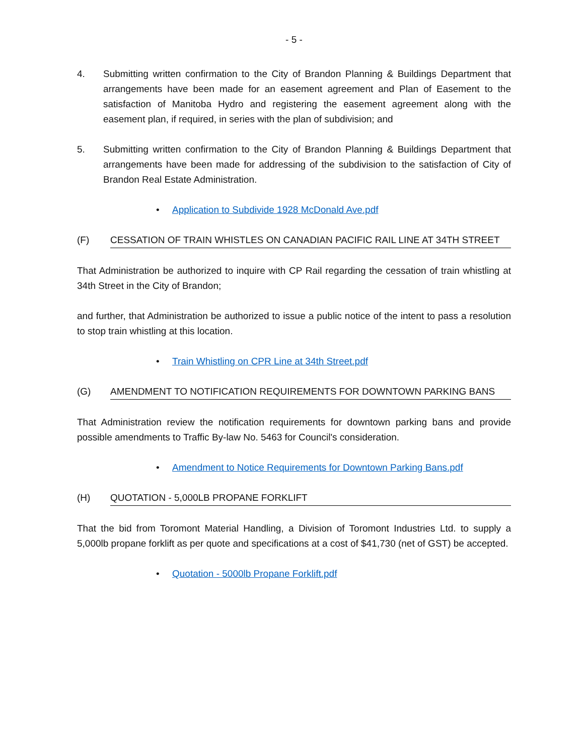- 5 -
4. Submitting written confirmation to the City of Brandon Planning & Buildings Department that arrangements have been made for an easement agreement and Plan of Easement to the satisfaction of Manitoba Hydro and registering the easement agreement along with the easement plan, if required, in series with the plan of subdivision; and
5. Submitting written confirmation to the City of Brandon Planning & Buildings Department that arrangements have been made for addressing of the subdivision to the satisfaction of City of Brandon Real Estate Administration.
• Application to Subdivide 1928 McDonald Ave.pdf
(F) CESSATION OF TRAIN WHISTLES ON CANADIAN PACIFIC RAIL LINE AT 34TH STREET
That Administration be authorized to inquire with CP Rail regarding the cessation of train whistling at 34th Street in the City of Brandon;
and further, that Administration be authorized to issue a public notice of the intent to pass a resolution to stop train whistling at this location.
• Train Whistling on CPR Line at 34th Street.pdf
(G) AMENDMENT TO NOTIFICATION REQUIREMENTS FOR DOWNTOWN PARKING BANS
That Administration review the notification requirements for downtown parking bans and provide possible amendments to Traffic By-law No. 5463 for Council's consideration.
• Amendment to Notice Requirements for Downtown Parking Bans.pdf
(H) QUOTATION - 5,000LB PROPANE FORKLIFT
That the bid from Toromont Material Handling, a Division of Toromont Industries Ltd. to supply a 5,000lb propane forklift as per quote and specifications at a cost of $41,730 (net of GST) be accepted.
• Quotation - 5000lb Propane Forklift.pdf